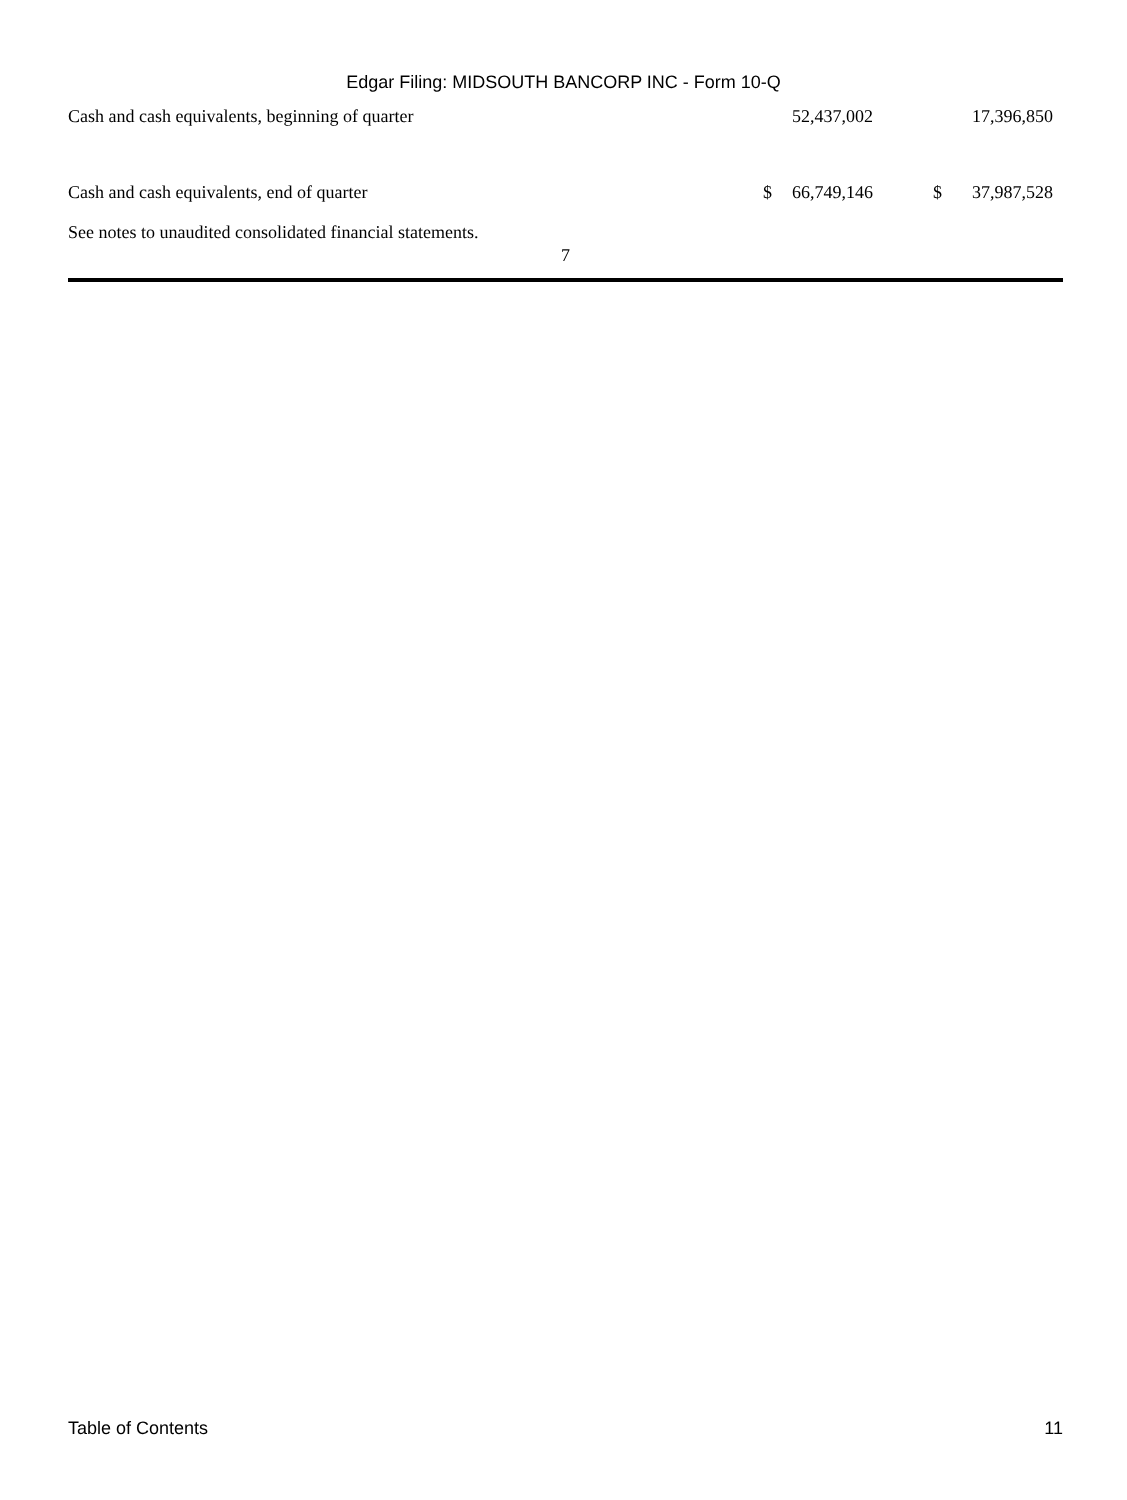Edgar Filing: MIDSOUTH BANCORP INC - Form 10-Q
| Cash and cash equivalents, beginning of quarter | | 52,437,002 | | | 17,396,850 | |
| Cash and cash equivalents, end of quarter | $ | 66,749,146 | | $ | 37,987,528 | |
See notes to unaudited consolidated financial statements.
7
Table of Contents 11